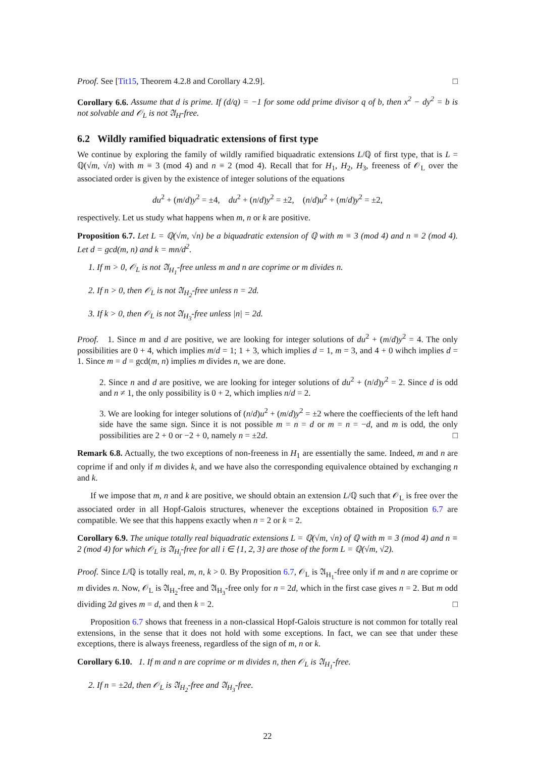Proof. See [Tit15, Theorem 4.2.8 and Corollary 4.2.9]. □
Corollary 6.6. Assume that d is prime. If (d/q) = −1 for some odd prime divisor q of b, then x<sup>2</sup> − dy<sup>2</sup> = b is not solvable and 𝒪<sub>L</sub> is not 𝔄<sub>H</sub>-free.
6.2 Wildly ramified biquadratic extensions of first type
We continue by exploring the family of wildly ramified biquadratic extensions L/ℚ of first type, that is L = ℚ(√m, √n) with m ≡ 3 (mod 4) and n ≡ 2 (mod 4). Recall that for H<sub>1</sub>, H<sub>2</sub>, H<sub>3</sub>, freeness of 𝒪<sub>L</sub> over the associated order is given by the existence of integer solutions of the equations
du<sup>2</sup> + (m/d)y<sup>2</sup> = ±4, du<sup>2</sup> + (n/d)y<sup>2</sup> = ±2, (n/d)u<sup>2</sup> + (m/d)y<sup>2</sup> = ±2,
respectively. Let us study what happens when m, n or k are positive.
Proposition 6.7. Let L = ℚ(√m, √n) be a biquadratic extension of ℚ with m ≡ 3 (mod 4) and n ≡ 2 (mod 4). Let d = gcd(m, n) and k = mn/d<sup>2</sup>.
1. If m > 0, 𝒪<sub>L</sub> is not 𝔄<sub>H<sub>1</sub></sub>-free unless m and n are coprime or m divides n.
2. If n > 0, then 𝒪<sub>L</sub> is not 𝔄<sub>H<sub>2</sub></sub>-free unless n = 2d.
3. If k > 0, then 𝒪<sub>L</sub> is not 𝔄<sub>H<sub>3</sub></sub>-free unless |n| = 2d.
Proof. 1. Since m and d are positive, we are looking for integer solutions of du<sup>2</sup> + (m/d)y<sup>2</sup> = 4. The only possibilities are 0 + 4, which implies m/d = 1; 1 + 3, which implies d = 1, m = 3, and 4 + 0 wihch implies d = 1. Since m = d = gcd(m, n) implies m divides n, we are done.
2. Since n and d are positive, we are looking for integer solutions of du<sup>2</sup> + (n/d)y<sup>2</sup> = 2. Since d is odd and n ≠ 1, the only possibility is 0 + 2, which implies n/d = 2.
3. We are looking for integer solutions of (n/d)u<sup>2</sup> + (m/d)y<sup>2</sup> = ±2 where the coeffiecients of the left hand side have the same sign. Since it is not possible m = n = d or m = n = −d, and m is odd, the only possibilities are 2 + 0 or −2 + 0, namely n = ±2d. □
Remark 6.8. Actually, the two exceptions of non-freeness in H<sub>1</sub> are essentially the same. Indeed, m and n are coprime if and only if m divides k, and we have also the corresponding equivalence obtained by exchanging n and k.
If we impose that m, n and k are positive, we should obtain an extension L/ℚ such that 𝒪<sub>L</sub> is free over the associated order in all Hopf-Galois structures, whenever the exceptions obtained in Proposition 6.7 are compatible. We see that this happens exactly when n = 2 or k = 2.
Corollary 6.9. The unique totally real biquadratic extensions L = ℚ(√m, √n) of ℚ with m ≡ 3 (mod 4) and n ≡ 2 (mod 4) for which 𝒪<sub>L</sub> is 𝔄<sub>H<sub>i</sub></sub>-free for all i ∈ {1, 2, 3} are those of the form L = ℚ(√m, √2).
Proof. Since L/ℚ is totally real, m, n, k > 0. By Proposition 6.7, 𝒪<sub>L</sub> is 𝔄<sub>H<sub>1</sub></sub>-free only if m and n are coprime or m divides n. Now, 𝒪<sub>L</sub> is 𝔄<sub>H<sub>2</sub></sub>-free and 𝔄<sub>H<sub>3</sub></sub>-free only for n = 2d, which in the first case gives n = 2. But m odd dividing 2d gives m = d, and then k = 2. □
Proposition 6.7 shows that freeness in a non-classical Hopf-Galois structure is not common for totally real extensions, in the sense that it does not hold with some exceptions. In fact, we can see that under these exceptions, there is always freeness, regardless of the sign of m, n or k.
Corollary 6.10. 1. If m and n are coprime or m divides n, then 𝒪<sub>L</sub> is 𝔄<sub>H<sub>1</sub></sub>-free.
2. If n = ±2d, then 𝒪<sub>L</sub> is 𝔄<sub>H<sub>2</sub></sub>-free and 𝔄<sub>H<sub>3</sub></sub>-free.
22